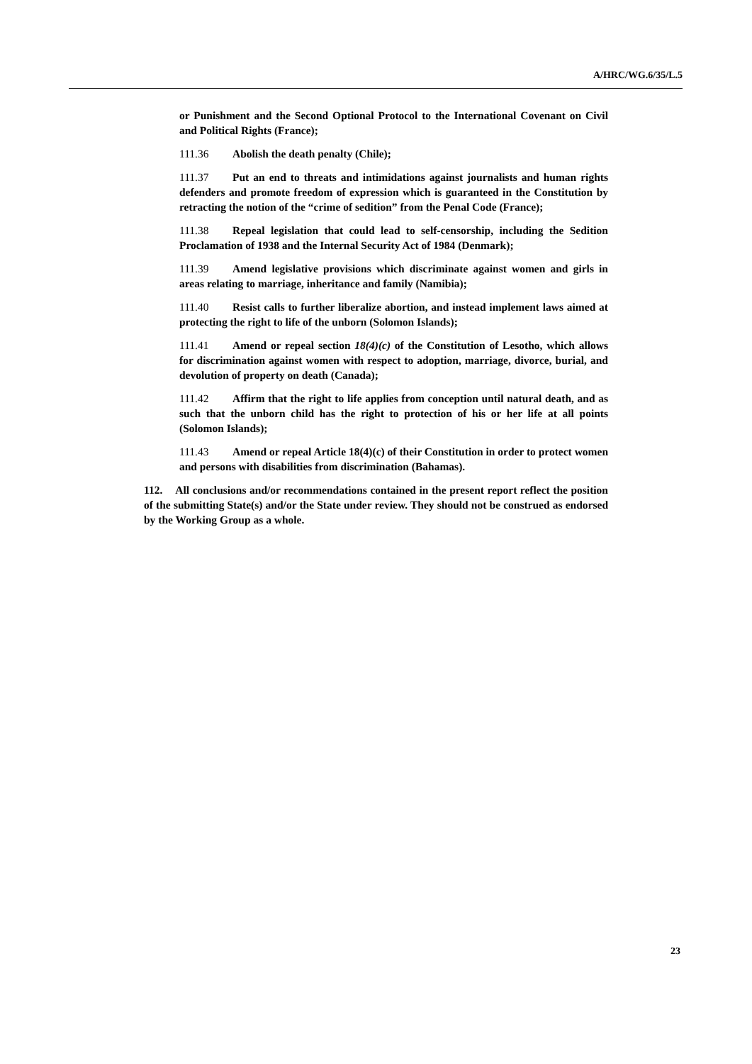A/HRC/WG.6/35/L.5
or Punishment and the Second Optional Protocol to the International Covenant on Civil and Political Rights (France);
111.36 Abolish the death penalty (Chile);
111.37 Put an end to threats and intimidations against journalists and human rights defenders and promote freedom of expression which is guaranteed in the Constitution by retracting the notion of the “crime of sedition” from the Penal Code (France);
111.38 Repeal legislation that could lead to self-censorship, including the Sedition Proclamation of 1938 and the Internal Security Act of 1984 (Denmark);
111.39 Amend legislative provisions which discriminate against women and girls in areas relating to marriage, inheritance and family (Namibia);
111.40 Resist calls to further liberalize abortion, and instead implement laws aimed at protecting the right to life of the unborn (Solomon Islands);
111.41 Amend or repeal section 18(4)(c) of the Constitution of Lesotho, which allows for discrimination against women with respect to adoption, marriage, divorce, burial, and devolution of property on death (Canada);
111.42 Affirm that the right to life applies from conception until natural death, and as such that the unborn child has the right to protection of his or her life at all points (Solomon Islands);
111.43 Amend or repeal Article 18(4)(c) of their Constitution in order to protect women and persons with disabilities from discrimination (Bahamas).
112. All conclusions and/or recommendations contained in the present report reflect the position of the submitting State(s) and/or the State under review. They should not be construed as endorsed by the Working Group as a whole.
23